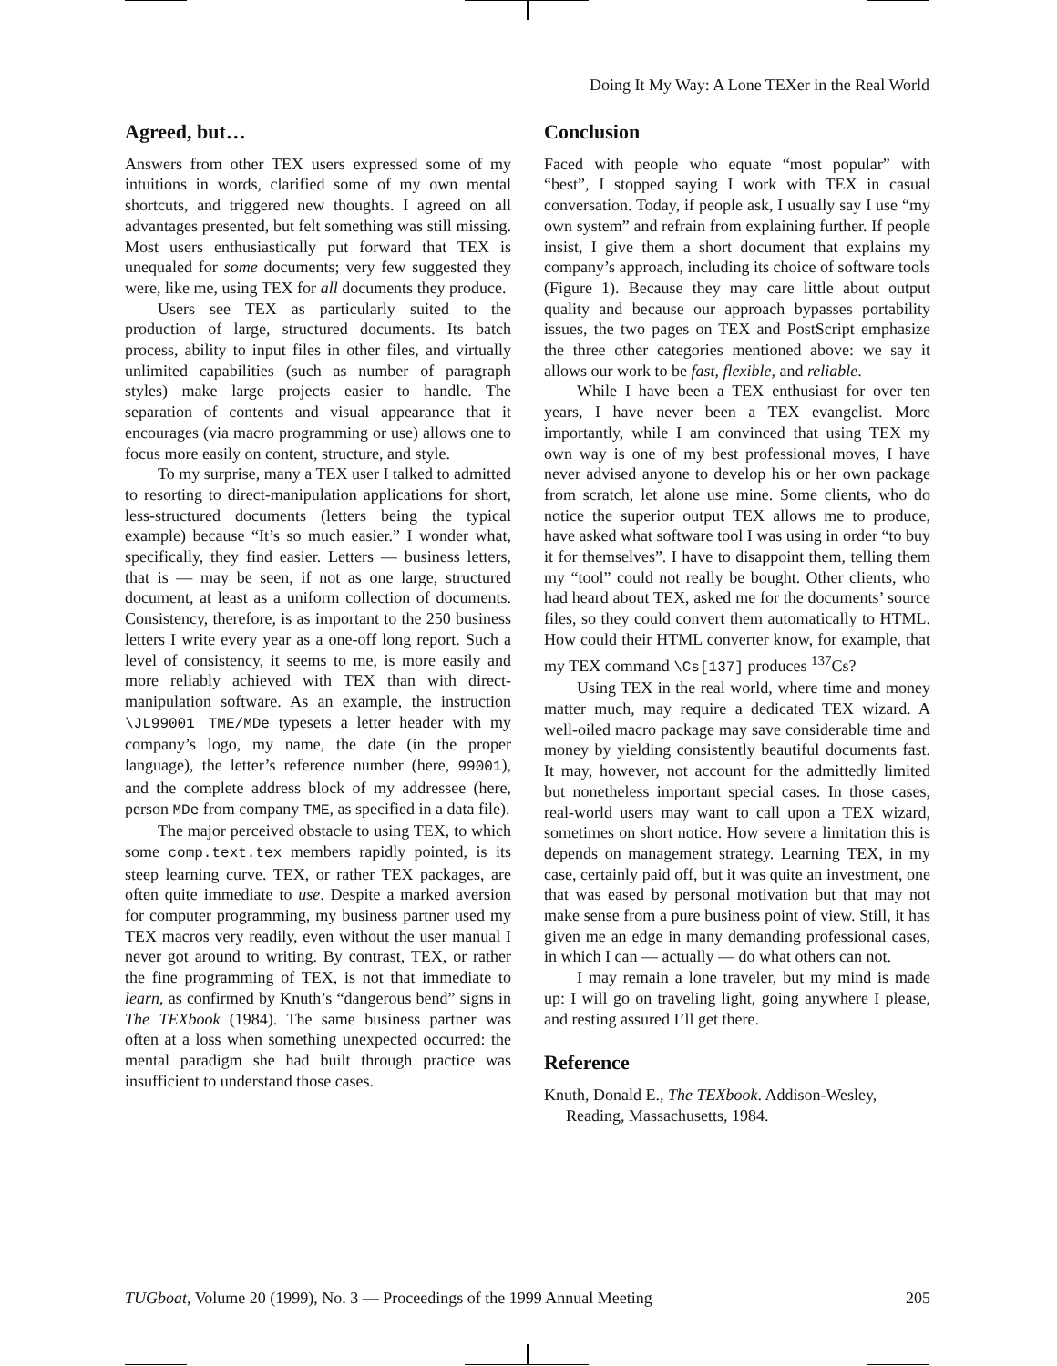Doing It My Way: A Lone TEXer in the Real World
Agreed, but…
Answers from other TEX users expressed some of my intuitions in words, clarified some of my own mental shortcuts, and triggered new thoughts. I agreed on all advantages presented, but felt something was still missing. Most users enthusiastically put forward that TEX is unequaled for some documents; very few suggested they were, like me, using TEX for all documents they produce.
Users see TEX as particularly suited to the production of large, structured documents. Its batch process, ability to input files in other files, and virtually unlimited capabilities (such as number of paragraph styles) make large projects easier to handle. The separation of contents and visual appearance that it encourages (via macro programming or use) allows one to focus more easily on content, structure, and style.
To my surprise, many a TEX user I talked to admitted to resorting to direct-manipulation applications for short, less-structured documents (letters being the typical example) because “It’s so much easier.” I wonder what, specifically, they find easier. Letters — business letters, that is — may be seen, if not as one large, structured document, at least as a uniform collection of documents. Consistency, therefore, is as important to the 250 business letters I write every year as a one-off long report. Such a level of consistency, it seems to me, is more easily and more reliably achieved with TEX than with direct-manipulation software. As an example, the instruction \JL99001 TME/MDe typesets a letter header with my company’s logo, my name, the date (in the proper language), the letter’s reference number (here, 99001), and the complete address block of my addressee (here, person MDe from company TME, as specified in a data file).
The major perceived obstacle to using TEX, to which some comp.text.tex members rapidly pointed, is its steep learning curve. TEX, or rather TEX packages, are often quite immediate to use. Despite a marked aversion for computer programming, my business partner used my TEX macros very readily, even without the user manual I never got around to writing. By contrast, TEX, or rather the fine programming of TEX, is not that immediate to learn, as confirmed by Knuth’s “dangerous bend” signs in The TEXbook (1984). The same business partner was often at a loss when something unexpected occurred: the mental paradigm she had built through practice was insufficient to understand those cases.
Conclusion
Faced with people who equate “most popular” with “best”, I stopped saying I work with TEX in casual conversation. Today, if people ask, I usually say I use “my own system” and refrain from explaining further. If people insist, I give them a short document that explains my company’s approach, including its choice of software tools (Figure 1). Because they may care little about output quality and because our approach bypasses portability issues, the two pages on TEX and PostScript emphasize the three other categories mentioned above: we say it allows our work to be fast, flexible, and reliable.
While I have been a TEX enthusiast for over ten years, I have never been a TEX evangelist. More importantly, while I am convinced that using TEX my own way is one of my best professional moves, I have never advised anyone to develop his or her own package from scratch, let alone use mine. Some clients, who do notice the superior output TEX allows me to produce, have asked what software tool I was using in order “to buy it for themselves”. I have to disappoint them, telling them my “tool” could not really be bought. Other clients, who had heard about TEX, asked me for the documents’ source files, so they could convert them automatically to HTML. How could their HTML converter know, for example, that my TEX command \Cs[137] produces <sup>137</sup>Cs?
Using TEX in the real world, where time and money matter much, may require a dedicated TEX wizard. A well-oiled macro package may save considerable time and money by yielding consistently beautiful documents fast. It may, however, not account for the admittedly limited but nonetheless important special cases. In those cases, real-world users may want to call upon a TEX wizard, sometimes on short notice. How severe a limitation this is depends on management strategy. Learning TEX, in my case, certainly paid off, but it was quite an investment, one that was eased by personal motivation but that may not make sense from a pure business point of view. Still, it has given me an edge in many demanding professional cases, in which I can — actually — do what others can not.
I may remain a lone traveler, but my mind is made up: I will go on traveling light, going anywhere I please, and resting assured I’ll get there.
Reference
Knuth, Donald E., The TEXbook. Addison-Wesley, Reading, Massachusetts, 1984.
TUGboat, Volume 20 (1999), No. 3 — Proceedings of the 1999 Annual Meeting 205